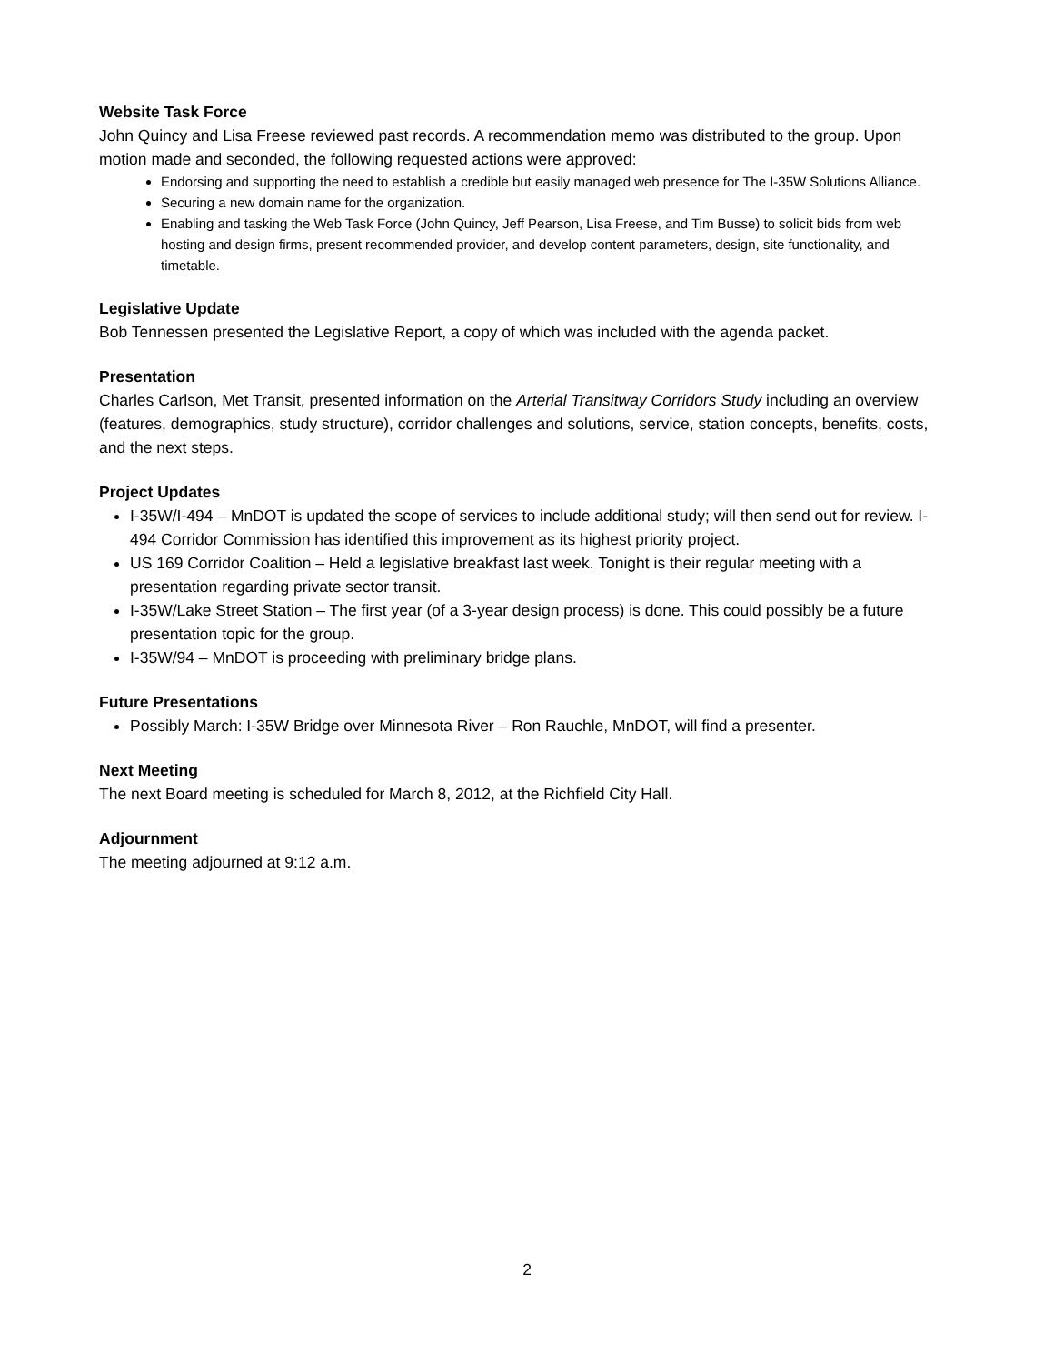Website Task Force
John Quincy and Lisa Freese reviewed past records. A recommendation memo was distributed to the group. Upon motion made and seconded, the following requested actions were approved:
Endorsing and supporting the need to establish a credible but easily managed web presence for The I-35W Solutions Alliance.
Securing a new domain name for the organization.
Enabling and tasking the Web Task Force (John Quincy, Jeff Pearson, Lisa Freese, and Tim Busse) to solicit bids from web hosting and design firms, present recommended provider, and develop content parameters, design, site functionality, and timetable.
Legislative Update
Bob Tennessen presented the Legislative Report, a copy of which was included with the agenda packet.
Presentation
Charles Carlson, Met Transit, presented information on the Arterial Transitway Corridors Study including an overview (features, demographics, study structure), corridor challenges and solutions, service, station concepts, benefits, costs, and the next steps.
Project Updates
I-35W/I-494 – MnDOT is updated the scope of services to include additional study; will then send out for review. I-494 Corridor Commission has identified this improvement as its highest priority project.
US 169 Corridor Coalition – Held a legislative breakfast last week. Tonight is their regular meeting with a presentation regarding private sector transit.
I-35W/Lake Street Station – The first year (of a 3-year design process) is done. This could possibly be a future presentation topic for the group.
I-35W/94 – MnDOT is proceeding with preliminary bridge plans.
Future Presentations
Possibly March: I-35W Bridge over Minnesota River – Ron Rauchle, MnDOT, will find a presenter.
Next Meeting
The next Board meeting is scheduled for March 8, 2012, at the Richfield City Hall.
Adjournment
The meeting adjourned at 9:12 a.m.
2